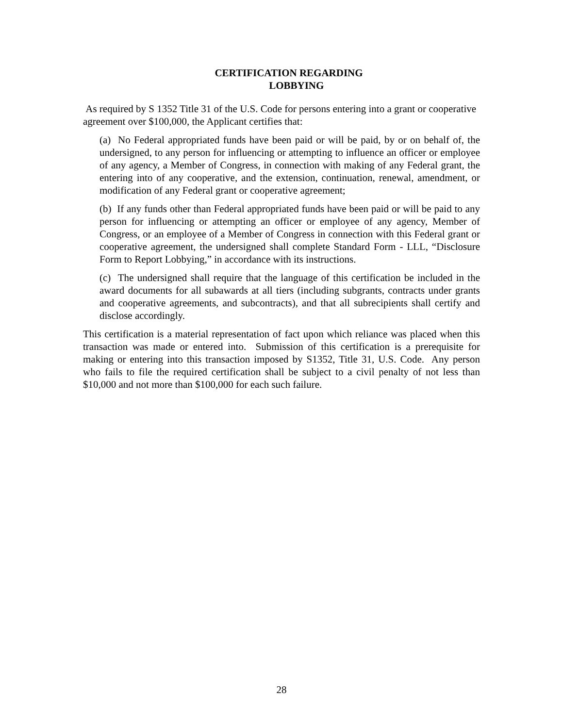CERTIFICATION REGARDING
LOBBYING
As required by S 1352 Title 31 of the U.S. Code for persons entering into a grant or cooperative agreement over $100,000, the Applicant certifies that:
(a) No Federal appropriated funds have been paid or will be paid, by or on behalf of, the undersigned, to any person for influencing or attempting to influence an officer or employee of any agency, a Member of Congress, in connection with making of any Federal grant, the entering into of any cooperative, and the extension, continuation, renewal, amendment, or modification of any Federal grant or cooperative agreement;
(b) If any funds other than Federal appropriated funds have been paid or will be paid to any person for influencing or attempting an officer or employee of any agency, Member of Congress, or an employee of a Member of Congress in connection with this Federal grant or cooperative agreement, the undersigned shall complete Standard Form - LLL, “Disclosure Form to Report Lobbying,” in accordance with its instructions.
(c) The undersigned shall require that the language of this certification be included in the award documents for all subawards at all tiers (including subgrants, contracts under grants and cooperative agreements, and subcontracts), and that all subrecipients shall certify and disclose accordingly.
This certification is a material representation of fact upon which reliance was placed when this transaction was made or entered into. Submission of this certification is a prerequisite for making or entering into this transaction imposed by S1352, Title 31, U.S. Code. Any person who fails to file the required certification shall be subject to a civil penalty of not less than $10,000 and not more than $100,000 for each such failure.
28